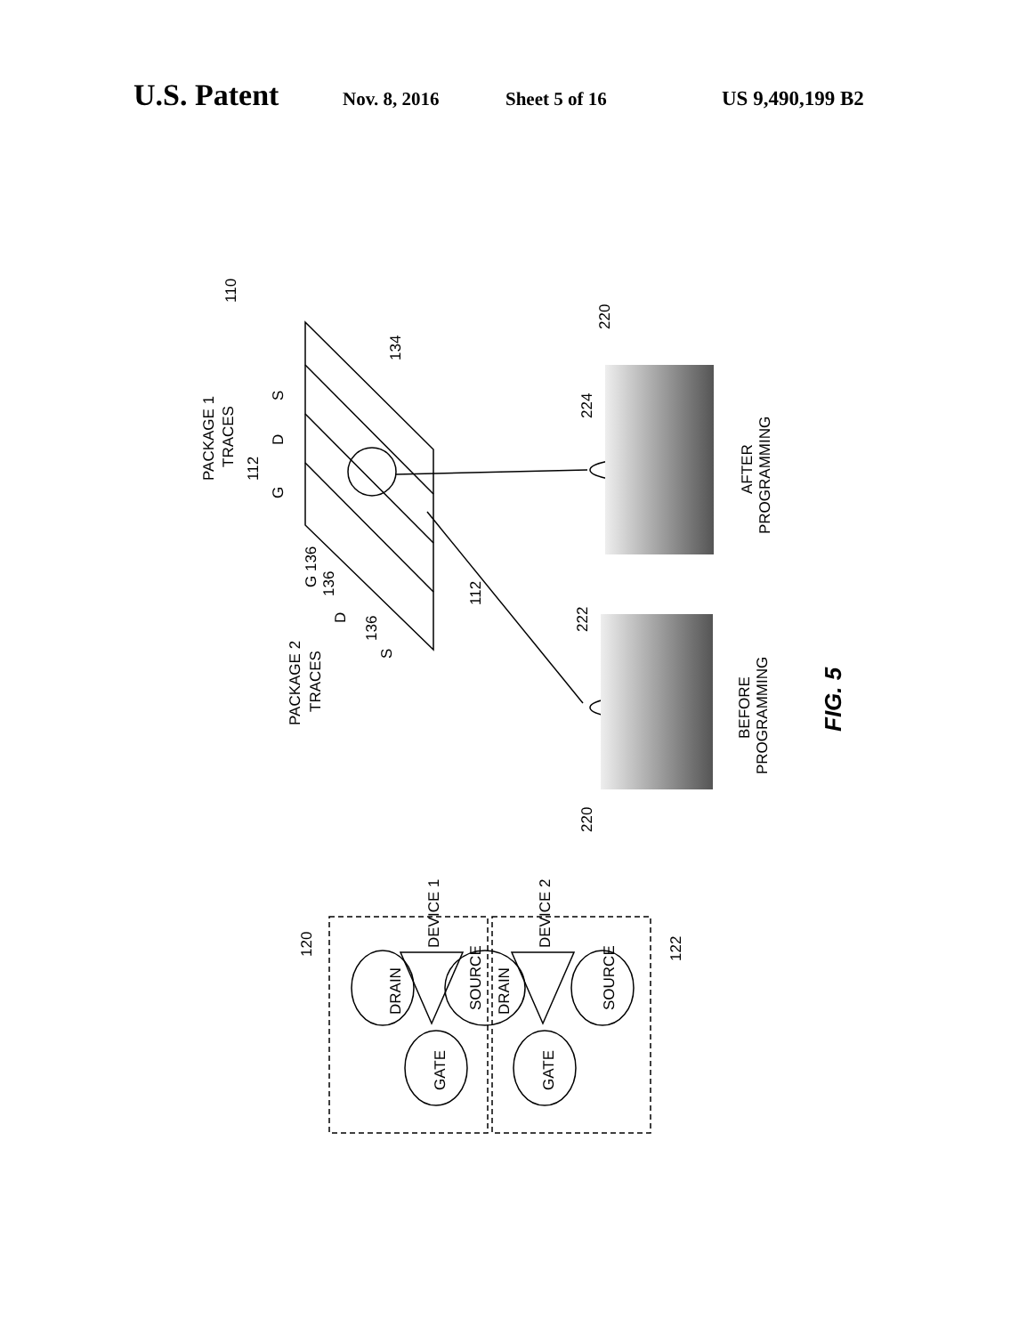U.S. Patent Nov. 8, 2016 Sheet 5 of 16 US 9,490,199 B2
PACKAGE 1
TRACES
PACKAGE 2
TRACES
110
134
112
112
G 136
136
136
S
D
G
D
S
220
224
222
220
AFTER
PROGRAMMING
BEFORE
PROGRAMMING
FIG. 5
120
122
DEVICE 1
DEVICE 2
DRAIN
GATE
SOURCE
DRAIN
GATE
SOURCE